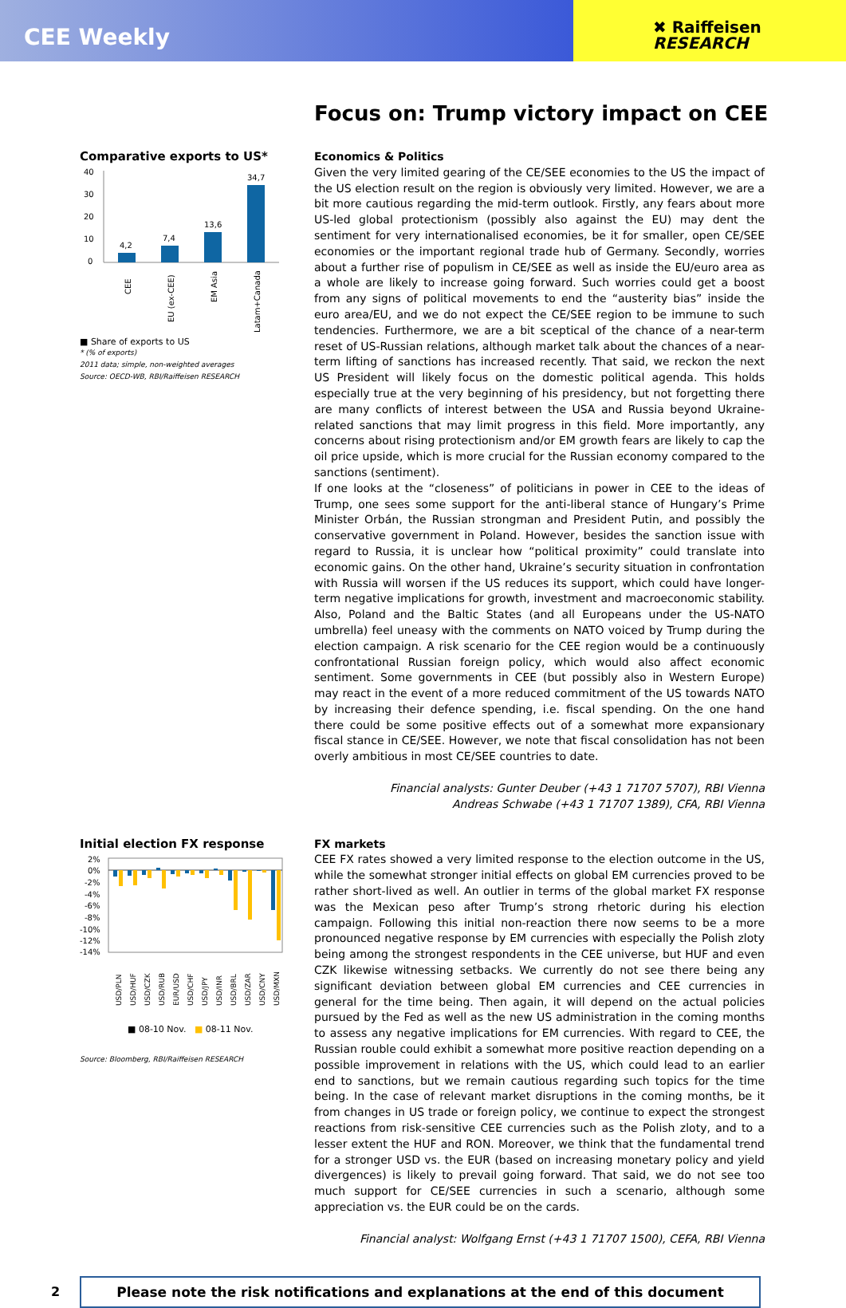CEE Weekly
✖ Raiffeisen
RESEARCH
Focus on: Trump victory impact on CEE
Comparative exports to US*
40
30
20
10
0
4,2
7,4
13,6
34,7
CEE
EU (ex-CEE)
EM Asia
Latam+Canada
■ Share of exports to US
* (% of exports)
2011 data; simple, non-weighted averages
Source: OECD-WB, RBI/Raiffeisen RESEARCH
Economics & Politics
Given the very limited gearing of the CE/SEE economies to the US the impact of the US election result on the region is obviously very limited. However, we are a bit more cautious regarding the mid-term outlook. Firstly, any fears about more US-led global protectionism (possibly also against the EU) may dent the sentiment for very internationalised economies, be it for smaller, open CE/SEE economies or the important regional trade hub of Germany. Secondly, worries about a further rise of populism in CE/SEE as well as inside the EU/euro area as a whole are likely to increase going forward. Such worries could get a boost from any signs of political movements to end the “austerity bias” inside the euro area/EU, and we do not expect the CE/SEE region to be immune to such tendencies. Furthermore, we are a bit sceptical of the chance of a near-term reset of US-Russian relations, although market talk about the chances of a near-term lifting of sanctions has increased recently. That said, we reckon the next US President will likely focus on the domestic political agenda. This holds especially true at the very beginning of his presidency, but not forgetting there are many conflicts of interest between the USA and Russia beyond Ukraine-related sanctions that may limit progress in this field. More importantly, any concerns about rising protectionism and/or EM growth fears are likely to cap the oil price upside, which is more crucial for the Russian economy compared to the sanctions (sentiment).
If one looks at the “closeness” of politicians in power in CEE to the ideas of Trump, one sees some support for the anti-liberal stance of Hungary’s Prime Minister Orbán, the Russian strongman and President Putin, and possibly the conservative government in Poland. However, besides the sanction issue with regard to Russia, it is unclear how “political proximity” could translate into economic gains. On the other hand, Ukraine’s security situation in confrontation with Russia will worsen if the US reduces its support, which could have longer-term negative implications for growth, investment and macroeconomic stability. Also, Poland and the Baltic States (and all Europeans under the US-NATO umbrella) feel uneasy with the comments on NATO voiced by Trump during the election campaign. A risk scenario for the CEE region would be a continuously confrontational Russian foreign policy, which would also affect economic sentiment. Some governments in CEE (but possibly also in Western Europe) may react in the event of a more reduced commitment of the US towards NATO by increasing their defence spending, i.e. fiscal spending. On the one hand there could be some positive effects out of a somewhat more expansionary fiscal stance in CE/SEE. However, we note that fiscal consolidation has not been overly ambitious in most CE/SEE countries to date.
Financial analysts: Gunter Deuber (+43 1 71707 5707), RBI Vienna
Andreas Schwabe (+43 1 71707 1389), CFA, RBI Vienna
Initial election FX response
2%
0%
-2%
-4%
-6%
-8%
-10%
-12%
-14%
USD/PLN
USD/HUF
USD/CZK
USD/RUB
EUR/USD
USD/CHF
USD/JPY
USD/INR
USD/BRL
USD/ZAR
USD/CNY
USD/MXN
■ 08-10 Nov. ■ 08-11 Nov.
Source: Bloomberg, RBI/Raiffeisen RESEARCH
FX markets
CEE FX rates showed a very limited response to the election outcome in the US, while the somewhat stronger initial effects on global EM currencies proved to be rather short-lived as well. An outlier in terms of the global market FX response was the Mexican peso after Trump’s strong rhetoric during his election campaign. Following this initial non-reaction there now seems to be a more pronounced negative response by EM currencies with especially the Polish zloty being among the strongest respondents in the CEE universe, but HUF and even CZK likewise witnessing setbacks. We currently do not see there being any significant deviation between global EM currencies and CEE currencies in general for the time being. Then again, it will depend on the actual policies pursued by the Fed as well as the new US administration in the coming months to assess any negative implications for EM currencies. With regard to CEE, the Russian rouble could exhibit a somewhat more positive reaction depending on a possible improvement in relations with the US, which could lead to an earlier end to sanctions, but we remain cautious regarding such topics for the time being. In the case of relevant market disruptions in the coming months, be it from changes in US trade or foreign policy, we continue to expect the strongest reactions from risk-sensitive CEE currencies such as the Polish zloty, and to a lesser extent the HUF and RON. Moreover, we think that the fundamental trend for a stronger USD vs. the EUR (based on increasing monetary policy and yield divergences) is likely to prevail going forward. That said, we do not see too much support for CE/SEE currencies in such a scenario, although some appreciation vs. the EUR could be on the cards.
Financial analyst: Wolfgang Ernst (+43 1 71707 1500), CEFA, RBI Vienna
2
Please note the risk notifications and explanations at the end of this document